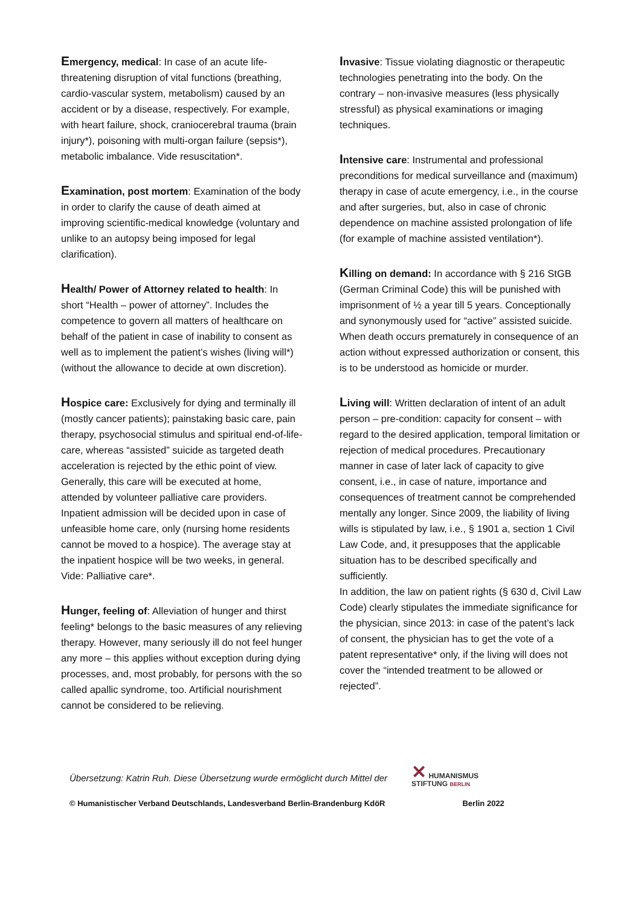Emergency, medical: In case of an acute life-threatening disruption of vital functions (breathing, cardio-vascular system, metabolism) caused by an accident or by a disease, respectively. For example, with heart failure, shock, craniocerebral trauma (brain injury*), poisoning with multi-organ failure (sepsis*), metabolic imbalance. Vide resuscitation*.
Examination, post mortem: Examination of the body in order to clarify the cause of death aimed at improving scientific-medical knowledge (voluntary and unlike to an autopsy being imposed for legal clarification).
Health/ Power of Attorney related to health: In short “Health – power of attorney”. Includes the competence to govern all matters of healthcare on behalf of the patient in case of inability to consent as well as to implement the patient’s wishes (living will*) (without the allowance to decide at own discretion).
Hospice care: Exclusively for dying and terminally ill (mostly cancer patients); painstaking basic care, pain therapy, psychosocial stimulus and spiritual end-of-life-care, whereas “assisted” suicide as targeted death acceleration is rejected by the ethic point of view. Generally, this care will be executed at home, attended by volunteer palliative care providers. Inpatient admission will be decided upon in case of unfeasible home care, only (nursing home residents cannot be moved to a hospice). The average stay at the inpatient hospice will be two weeks, in general. Vide: Palliative care*.
Hunger, feeling of: Alleviation of hunger and thirst feeling* belongs to the basic measures of any relieving therapy. However, many seriously ill do not feel hunger any more – this applies without exception during dying processes, and, most probably, for persons with the so called apallic syndrome, too. Artificial nourishment cannot be considered to be relieving.
Invasive: Tissue violating diagnostic or therapeutic technologies penetrating into the body. On the contrary – non-invasive measures (less physically stressful) as physical examinations or imaging techniques.
Intensive care: Instrumental and professional preconditions for medical surveillance and (maximum) therapy in case of acute emergency, i.e., in the course and after surgeries, but, also in case of chronic dependence on machine assisted prolongation of life (for example of machine assisted ventilation*).
Killing on demand: In accordance with § 216 StGB (German Criminal Code) this will be punished with imprisonment of ½ a year till 5 years. Conceptionally and synonymously used for “active” assisted suicide. When death occurs prematurely in consequence of an action without expressed authorization or consent, this is to be understood as homicide or murder.
Living will: Written declaration of intent of an adult person – pre-condition: capacity for consent – with regard to the desired application, temporal limitation or rejection of medical procedures. Precautionary manner in case of later lack of capacity to give consent, i.e., in case of nature, importance and consequences of treatment cannot be comprehended mentally any longer. Since 2009, the liability of living wills is stipulated by law, i.e., § 1901 a, section 1 Civil Law Code, and, it presupposes that the applicable situation has to be described specifically and sufficiently.
In addition, the law on patient rights (§ 630 d, Civil Law Code) clearly stipulates the immediate significance for the physician, since 2013: in case of the patent’s lack of consent, the physician has to get the vote of a patent representative* only, if the living will does not cover the “intended treatment to be allowed or rejected”.
Übersetzung: Katrin Ruh. Diese Übersetzung wurde ermöglicht durch Mittel der
✕ HUMANISMUS
STIFTUNG BERLIN
© Humanistischer Verband Deutschlands, Landesverband Berlin-Brandenburg KdöR Berlin 2022